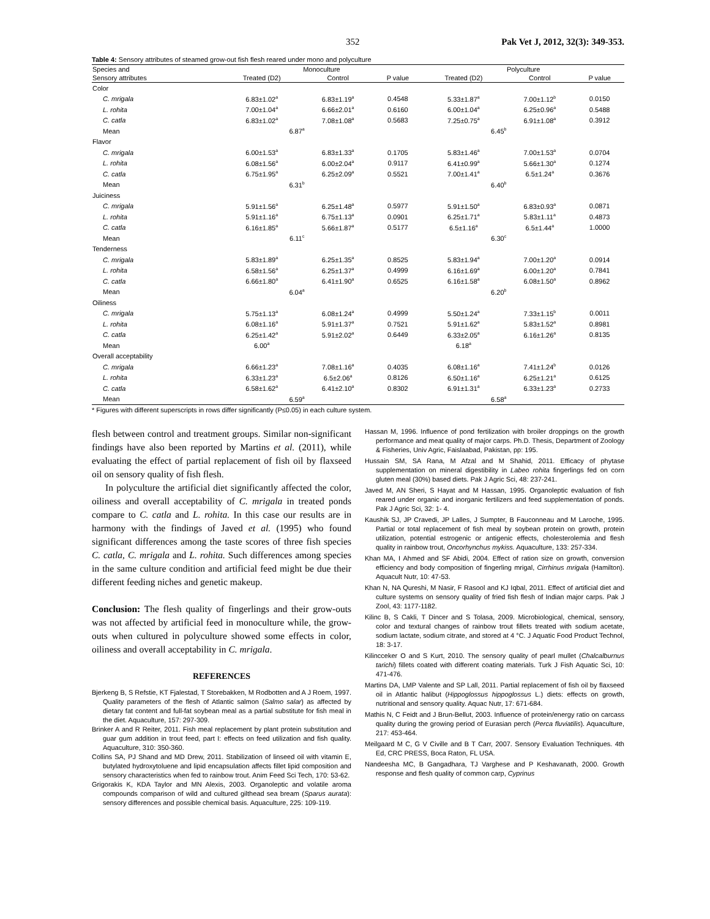352 Pak Vet J, 2012, 32(3): 349-353.
Table 4: Sensory attributes of steamed grow-out fish flesh reared under mono and polyculture
| Species and | Monoculture | | | Polyculture | | |
| --- | --- | --- | --- | --- | --- | --- |
| Sensory attributes | Treated (D2) | Control | P value | Treated (D2) | Control | P value |
| Color | | | | | | |
| C. mrigala | 6.83±1.02<sup>a</sup> | 6.83±1.19<sup>a</sup> | 0.4548 | 5.33±1.87<sup>a</sup> | 7.00±1.12<sup>b</sup> | 0.0150 |
| L. rohita | 7.00±1.04<sup>a</sup> | 6.66±2.01<sup>a</sup> | 0.6160 | 6.00±1.04<sup>a</sup> | 6.25±0.96<sup>a</sup> | 0.5488 |
| C. catla | 6.83±1.02<sup>a</sup> | 7.08±1.08<sup>a</sup> | 0.5683 | 7.25±0.75<sup>a</sup> | 6.91±1.08<sup>a</sup> | 0.3912 |
| Mean | 6.87<sup>a</sup> | | | 6.45<sup>b</sup> | | |
| Flavor | | | | | | |
| C. mrigala | 6.00±1.53<sup>a</sup> | 6.83±1.33<sup>a</sup> | 0.1705 | 5.83±1.46<sup>a</sup> | 7.00±1.53<sup>a</sup> | 0.0704 |
| L. rohita | 6.08±1.56<sup>a</sup> | 6.00±2.04<sup>a</sup> | 0.9117 | 6.41±0.99<sup>a</sup> | 5.66±1.30<sup>a</sup> | 0.1274 |
| C. catla | 6.75±1.95<sup>a</sup> | 6.25±2.09<sup>a</sup> | 0.5521 | 7.00±1.41<sup>a</sup> | 6.5±1.24<sup>a</sup> | 0.3676 |
| Mean | 6.31<sup>b</sup> | | | 6.40<sup>b</sup> | | |
| Juiciness | | | | | | |
| C. mrigala | 5.91±1.56<sup>a</sup> | 6.25±1.48<sup>a</sup> | 0.5977 | 5.91±1.50<sup>a</sup> | 6.83±0.93<sup>a</sup> | 0.0871 |
| L. rohita | 5.91±1.16<sup>a</sup> | 6.75±1.13<sup>a</sup> | 0.0901 | 6.25±1.71<sup>a</sup> | 5.83±1.11<sup>a</sup> | 0.4873 |
| C. catla | 6.16±1.85<sup>a</sup> | 5.66±1.87<sup>a</sup> | 0.5177 | 6.5±1.16<sup>a</sup> | 6.5±1.44<sup>a</sup> | 1.0000 |
| Mean | 6.11<sup>c</sup> | | | 6.30<sup>c</sup> | | |
| Tenderness | | | | | | |
| C. mrigala | 5.83±1.89<sup>a</sup> | 6.25±1.35<sup>a</sup> | 0.8525 | 5.83±1.94<sup>a</sup> | 7.00±1.20<sup>a</sup> | 0.0914 |
| L. rohita | 6.58±1.56<sup>a</sup> | 6.25±1.37<sup>a</sup> | 0.4999 | 6.16±1.69<sup>a</sup> | 6.00±1.20<sup>a</sup> | 0.7841 |
| C. catla | 6.66±1.80<sup>a</sup> | 6.41±1.90<sup>a</sup> | 0.6525 | 6.16±1.58<sup>a</sup> | 6.08±1.50<sup>a</sup> | 0.8962 |
| Mean | 6.04<sup>a</sup> | | | 6.20<sup>b</sup> | | |
| Oiliness | | | | | | |
| C. mrigala | 5.75±1.13<sup>a</sup> | 6.08±1.24<sup>a</sup> | 0.4999 | 5.50±1.24<sup>a</sup> | 7.33±1.15<sup>b</sup> | 0.0011 |
| L. rohita | 6.08±1.16<sup>a</sup> | 5.91±1.37<sup>a</sup> | 0.7521 | 5.91±1.62<sup>a</sup> | 5.83±1.52<sup>a</sup> | 0.8981 |
| C. catla | 6.25±1.42<sup>a</sup> | 5.91±2.02<sup>a</sup> | 0.6449 | 6.33±2.05<sup>a</sup> | 6.16±1.26<sup>a</sup> | 0.8135 |
| Mean | 6.00<sup>a</sup> | | | 6.18<sup>a</sup> | | |
| Overall acceptability | | | | | | |
| C. mrigala | 6.66±1.23<sup>a</sup> | 7.08±1.16<sup>a</sup> | 0.4035 | 6.08±1.16<sup>a</sup> | 7.41±1.24<sup>b</sup> | 0.0126 |
| L. rohita | 6.33±1.23<sup>a</sup> | 6.5±2.06<sup>a</sup> | 0.8126 | 6.50±1.16<sup>a</sup> | 6.25±1.21<sup>a</sup> | 0.6125 |
| C. catla | 6.58±1.62<sup>a</sup> | 6.41±2.10<sup>a</sup> | 0.8302 | 6.91±1.31<sup>a</sup> | 6.33±1.23<sup>a</sup> | 0.2733 |
| Mean | 6.59<sup>a</sup> | | | 6.58<sup>a</sup> | | |
* Figures with different superscripts in rows differ significantly (P≤0.05) in each culture system.
flesh between control and treatment groups. Similar non-significant findings have also been reported by Martins et al. (2011), while evaluating the effect of partial replacement of fish oil by flaxseed oil on sensory quality of fish flesh.
In polyculture the artificial diet significantly affected the color, oiliness and overall acceptability of C. mrigala in treated ponds compare to C. catla and L. rohita. In this case our results are in harmony with the findings of Javed et al. (1995) who found significant differences among the taste scores of three fish species C. catla, C. mrigala and L. rohita. Such differences among species in the same culture condition and artificial feed might be due their different feeding niches and genetic makeup.
Conclusion: The flesh quality of fingerlings and their grow-outs was not affected by artificial feed in monoculture while, the grow-outs when cultured in polyculture showed some effects in color, oiliness and overall acceptability in C. mrigala.
REFERENCES
Bjerkeng B, S Refstie, KT Fjalestad, T Storebakken, M Rodbotten and A J Roem, 1997. Quality parameters of the flesh of Atlantic salmon (Salmo salar) as affected by dietary fat content and full-fat soybean meal as a partial substitute for fish meal in the diet. Aquaculture, 157: 297-309.
Brinker A and R Reiter, 2011. Fish meal replacement by plant protein substitution and guar gum addition in trout feed, part I: effects on feed utilization and fish quality. Aquaculture, 310: 350-360.
Collins SA, PJ Shand and MD Drew, 2011. Stabilization of linseed oil with vitamin E, butylated hydroxytoluene and lipid encapsulation affects fillet lipid composition and sensory characteristics when fed to rainbow trout. Anim Feed Sci Tech, 170: 53-62.
Grigorakis K, KDA Taylor and MN Alexis, 2003. Organoleptic and volatile aroma compounds comparison of wild and cultured gilthead sea bream (Sparus aurata): sensory differences and possible chemical basis. Aquaculture, 225: 109-119.
Hassan M, 1996. Influence of pond fertilization with broiler droppings on the growth performance and meat quality of major carps. Ph.D. Thesis, Department of Zoology & Fisheries, Univ Agric, Faislaabad, Pakistan, pp: 195.
Hussain SM, SA Rana, M Afzal and M Shahid, 2011. Efficacy of phytase supplementation on mineral digestibility in Labeo rohita fingerlings fed on corn gluten meal (30%) based diets. Pak J Agric Sci, 48: 237-241.
Javed M, AN Sheri, S Hayat and M Hassan, 1995. Organoleptic evaluation of fish reared under organic and inorganic fertilizers and feed supplementation of ponds. Pak J Agric Sci, 32: 1- 4.
Kaushik SJ, JP Cravedi, JP Lalles, J Sumpter, B Fauconneau and M Laroche, 1995. Partial or total replacement of fish meal by soybean protein on growth, protein utilization, potential estrogenic or antigenic effects, cholesterolemia and flesh quality in rainbow trout, Oncorhynchus mykiss. Aquaculture, 133: 257-334.
Khan MA, I Ahmed and SF Abidi, 2004. Effect of ration size on growth, conversion efficiency and body composition of fingerling mrigal, Cirrhinus mrigala (Hamilton). Aquacult Nutr, 10: 47-53.
Khan N, NA Qureshi, M Nasir, F Rasool and KJ Iqbal, 2011. Effect of artificial diet and culture systems on sensory quality of fried fish flesh of Indian major carps. Pak J Zool, 43: 1177-1182.
Kilinc B, S Cakli, T Dincer and S Tolasa, 2009. Microbiological, chemical, sensory, color and textural changes of rainbow trout fillets treated with sodium acetate, sodium lactate, sodium citrate, and stored at 4 °C. J Aquatic Food Product Technol, 18: 3-17.
Kilincceker O and S Kurt, 2010. The sensory quality of pearl mullet (Chalcalburnus tarichi) fillets coated with different coating materials. Turk J Fish Aquatic Sci, 10: 471-476.
Martins DA, LMP Valente and SP Lall, 2011. Partial replacement of fish oil by flaxseed oil in Atlantic halibut (Hippoglossus hippoglossus L.) diets: effects on growth, nutritional and sensory quality. Aquac Nutr, 17: 671-684.
Mathis N, C Feidt and J Brun-Bellut, 2003. Influence of protein/energy ratio on carcass quality during the growing period of Eurasian perch (Perca fluviatilis). Aquaculture, 217: 453-464.
Meilgaard M C, G V Civille and B T Carr, 2007. Sensory Evaluation Techniques. 4th Ed, CRC PRESS, Boca Raton, FL USA.
Nandeesha MC, B Gangadhara, TJ Varghese and P Keshavanath, 2000. Growth response and flesh quality of common carp, Cyprinus